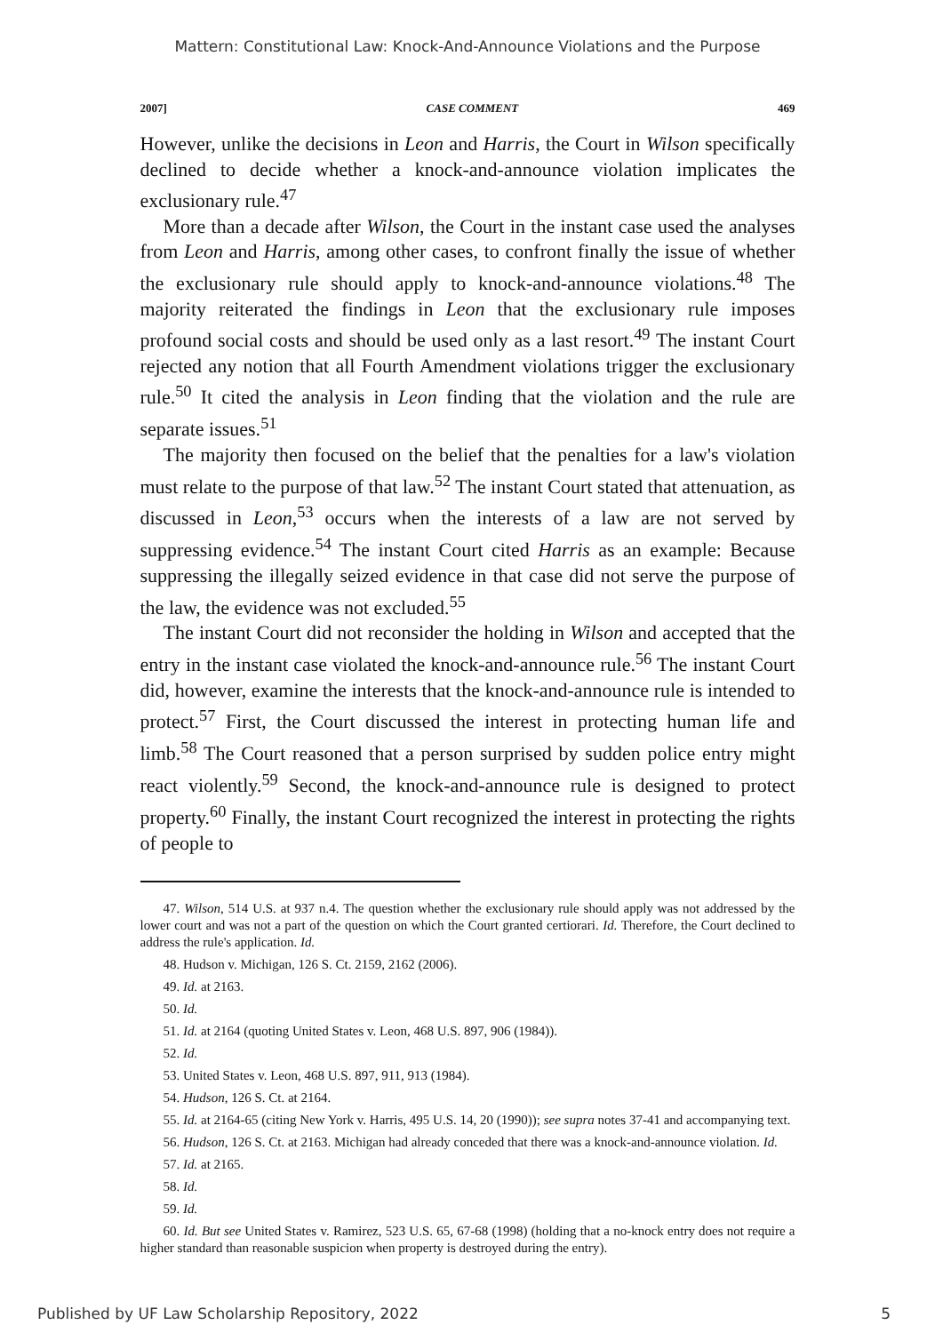Mattern: Constitutional Law: Knock-And-Announce Violations and the Purpose
2007] CASE COMMENT 469
However, unlike the decisions in Leon and Harris, the Court in Wilson specifically declined to decide whether a knock-and-announce violation implicates the exclusionary rule.<sup>47</sup>
More than a decade after Wilson, the Court in the instant case used the analyses from Leon and Harris, among other cases, to confront finally the issue of whether the exclusionary rule should apply to knock-and-announce violations.<sup>48</sup> The majority reiterated the findings in Leon that the exclusionary rule imposes profound social costs and should be used only as a last resort.<sup>49</sup> The instant Court rejected any notion that all Fourth Amendment violations trigger the exclusionary rule.<sup>50</sup> It cited the analysis in Leon finding that the violation and the rule are separate issues.<sup>51</sup>
The majority then focused on the belief that the penalties for a law's violation must relate to the purpose of that law.<sup>52</sup> The instant Court stated that attenuation, as discussed in Leon,<sup>53</sup> occurs when the interests of a law are not served by suppressing evidence.<sup>54</sup> The instant Court cited Harris as an example: Because suppressing the illegally seized evidence in that case did not serve the purpose of the law, the evidence was not excluded.<sup>55</sup>
The instant Court did not reconsider the holding in Wilson and accepted that the entry in the instant case violated the knock-and-announce rule.<sup>56</sup> The instant Court did, however, examine the interests that the knock-and-announce rule is intended to protect.<sup>57</sup> First, the Court discussed the interest in protecting human life and limb.<sup>58</sup> The Court reasoned that a person surprised by sudden police entry might react violently.<sup>59</sup> Second, the knock-and-announce rule is designed to protect property.<sup>60</sup> Finally, the instant Court recognized the interest in protecting the rights of people to
47. Wilson, 514 U.S. at 937 n.4. The question whether the exclusionary rule should apply was not addressed by the lower court and was not a part of the question on which the Court granted certiorari. Id. Therefore, the Court declined to address the rule's application. Id.
48. Hudson v. Michigan, 126 S. Ct. 2159, 2162 (2006).
49. Id. at 2163.
50. Id.
51. Id. at 2164 (quoting United States v. Leon, 468 U.S. 897, 906 (1984)).
52. Id.
53. United States v. Leon, 468 U.S. 897, 911, 913 (1984).
54. Hudson, 126 S. Ct. at 2164.
55. Id. at 2164-65 (citing New York v. Harris, 495 U.S. 14, 20 (1990)); see supra notes 37-41 and accompanying text.
56. Hudson, 126 S. Ct. at 2163. Michigan had already conceded that there was a knock-and-announce violation. Id.
57. Id. at 2165.
58. Id.
59. Id.
60. Id. But see United States v. Ramirez, 523 U.S. 65, 67-68 (1998) (holding that a no-knock entry does not require a higher standard than reasonable suspicion when property is destroyed during the entry).
Published by UF Law Scholarship Repository, 2022 5